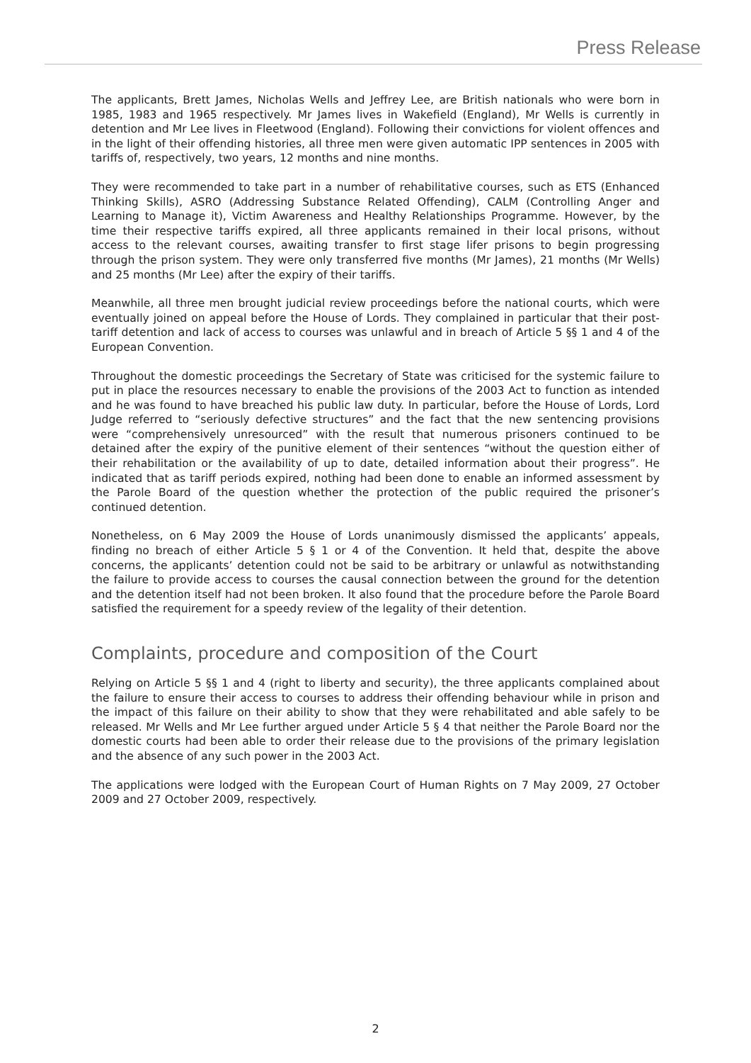Press Release
The applicants, Brett James, Nicholas Wells and Jeffrey Lee, are British nationals who were born in 1985, 1983 and 1965 respectively. Mr James lives in Wakefield (England), Mr Wells is currently in detention and Mr Lee lives in Fleetwood (England). Following their convictions for violent offences and in the light of their offending histories, all three men were given automatic IPP sentences in 2005 with tariffs of, respectively, two years, 12 months and nine months.
They were recommended to take part in a number of rehabilitative courses, such as ETS (Enhanced Thinking Skills), ASRO (Addressing Substance Related Offending), CALM (Controlling Anger and Learning to Manage it), Victim Awareness and Healthy Relationships Programme. However, by the time their respective tariffs expired, all three applicants remained in their local prisons, without access to the relevant courses, awaiting transfer to first stage lifer prisons to begin progressing through the prison system. They were only transferred five months (Mr James), 21 months (Mr Wells) and 25 months (Mr Lee) after the expiry of their tariffs.
Meanwhile, all three men brought judicial review proceedings before the national courts, which were eventually joined on appeal before the House of Lords. They complained in particular that their post-tariff detention and lack of access to courses was unlawful and in breach of Article 5 §§ 1 and 4 of the European Convention.
Throughout the domestic proceedings the Secretary of State was criticised for the systemic failure to put in place the resources necessary to enable the provisions of the 2003 Act to function as intended and he was found to have breached his public law duty. In particular, before the House of Lords, Lord Judge referred to “seriously defective structures” and the fact that the new sentencing provisions were “comprehensively unresourced” with the result that numerous prisoners continued to be detained after the expiry of the punitive element of their sentences “without the question either of their rehabilitation or the availability of up to date, detailed information about their progress”. He indicated that as tariff periods expired, nothing had been done to enable an informed assessment by the Parole Board of the question whether the protection of the public required the prisoner’s continued detention.
Nonetheless, on 6 May 2009 the House of Lords unanimously dismissed the applicants’ appeals, finding no breach of either Article 5 § 1 or 4 of the Convention. It held that, despite the above concerns, the applicants’ detention could not be said to be arbitrary or unlawful as notwithstanding the failure to provide access to courses the causal connection between the ground for the detention and the detention itself had not been broken. It also found that the procedure before the Parole Board satisfied the requirement for a speedy review of the legality of their detention.
Complaints, procedure and composition of the Court
Relying on Article 5 §§ 1 and 4 (right to liberty and security), the three applicants complained about the failure to ensure their access to courses to address their offending behaviour while in prison and the impact of this failure on their ability to show that they were rehabilitated and able safely to be released. Mr Wells and Mr Lee further argued under Article 5 § 4 that neither the Parole Board nor the domestic courts had been able to order their release due to the provisions of the primary legislation and the absence of any such power in the 2003 Act.
The applications were lodged with the European Court of Human Rights on 7 May 2009, 27 October 2009 and 27 October 2009, respectively.
2